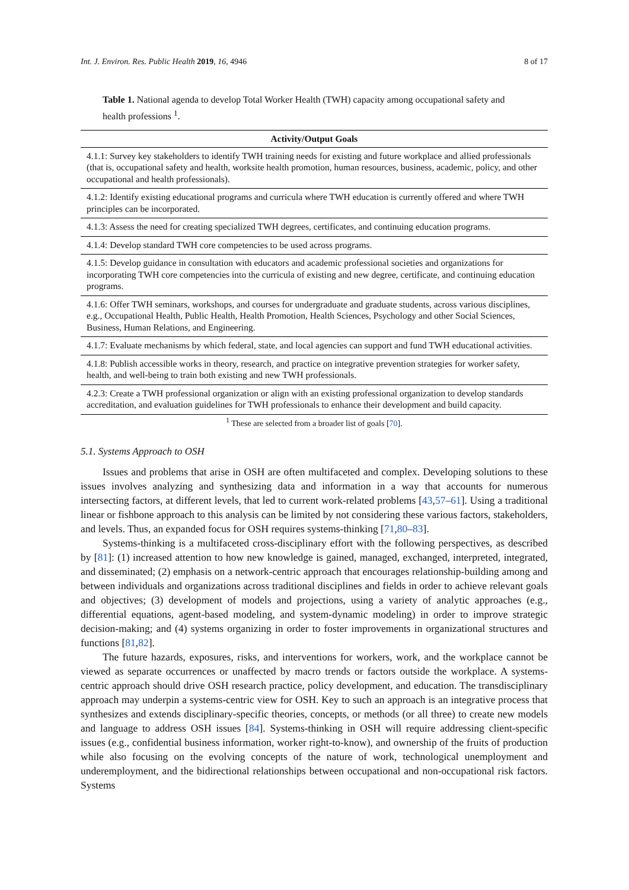Int. J. Environ. Res. Public Health 2019, 16, 4946 8 of 17
Table 1. National agenda to develop Total Worker Health (TWH) capacity among occupational safety and health professions <sup>1</sup>.
| Activity/Output Goals |
| --- |
| 4.1.1: Survey key stakeholders to identify TWH training needs for existing and future workplace and allied professionals (that is, occupational safety and health, worksite health promotion, human resources, business, academic, policy, and other occupational and health professionals). |
| 4.1.2: Identify existing educational programs and curricula where TWH education is currently offered and where TWH principles can be incorporated. |
| 4.1.3: Assess the need for creating specialized TWH degrees, certificates, and continuing education programs. |
| 4.1.4: Develop standard TWH core competencies to be used across programs. |
| 4.1.5: Develop guidance in consultation with educators and academic professional societies and organizations for incorporating TWH core competencies into the curricula of existing and new degree, certificate, and continuing education programs. |
| 4.1.6: Offer TWH seminars, workshops, and courses for undergraduate and graduate students, across various disciplines, e.g., Occupational Health, Public Health, Health Promotion, Health Sciences, Psychology and other Social Sciences, Business, Human Relations, and Engineering. |
| 4.1.7: Evaluate mechanisms by which federal, state, and local agencies can support and fund TWH educational activities. |
| 4.1.8: Publish accessible works in theory, research, and practice on integrative prevention strategies for worker safety, health, and well-being to train both existing and new TWH professionals. |
| 4.2.3: Create a TWH professional organization or align with an existing professional organization to develop standards accreditation, and evaluation guidelines for TWH professionals to enhance their development and build capacity. |
<sup>1</sup> These are selected from a broader list of goals [70].
5.1. Systems Approach to OSH
Issues and problems that arise in OSH are often multifaceted and complex. Developing solutions to these issues involves analyzing and synthesizing data and information in a way that accounts for numerous intersecting factors, at different levels, that led to current work-related problems [43,57–61]. Using a traditional linear or fishbone approach to this analysis can be limited by not considering these various factors, stakeholders, and levels. Thus, an expanded focus for OSH requires systems-thinking [71,80–83].
Systems-thinking is a multifaceted cross-disciplinary effort with the following perspectives, as described by [81]: (1) increased attention to how new knowledge is gained, managed, exchanged, interpreted, integrated, and disseminated; (2) emphasis on a network-centric approach that encourages relationship-building among and between individuals and organizations across traditional disciplines and fields in order to achieve relevant goals and objectives; (3) development of models and projections, using a variety of analytic approaches (e.g., differential equations, agent-based modeling, and system-dynamic modeling) in order to improve strategic decision-making; and (4) systems organizing in order to foster improvements in organizational structures and functions [81,82].
The future hazards, exposures, risks, and interventions for workers, work, and the workplace cannot be viewed as separate occurrences or unaffected by macro trends or factors outside the workplace. A systems-centric approach should drive OSH research practice, policy development, and education. The transdisciplinary approach may underpin a systems-centric view for OSH. Key to such an approach is an integrative process that synthesizes and extends disciplinary-specific theories, concepts, or methods (or all three) to create new models and language to address OSH issues [84]. Systems-thinking in OSH will require addressing client-specific issues (e.g., confidential business information, worker right-to-know), and ownership of the fruits of production while also focusing on the evolving concepts of the nature of work, technological unemployment and underemployment, and the bidirectional relationships between occupational and non-occupational risk factors. Systems